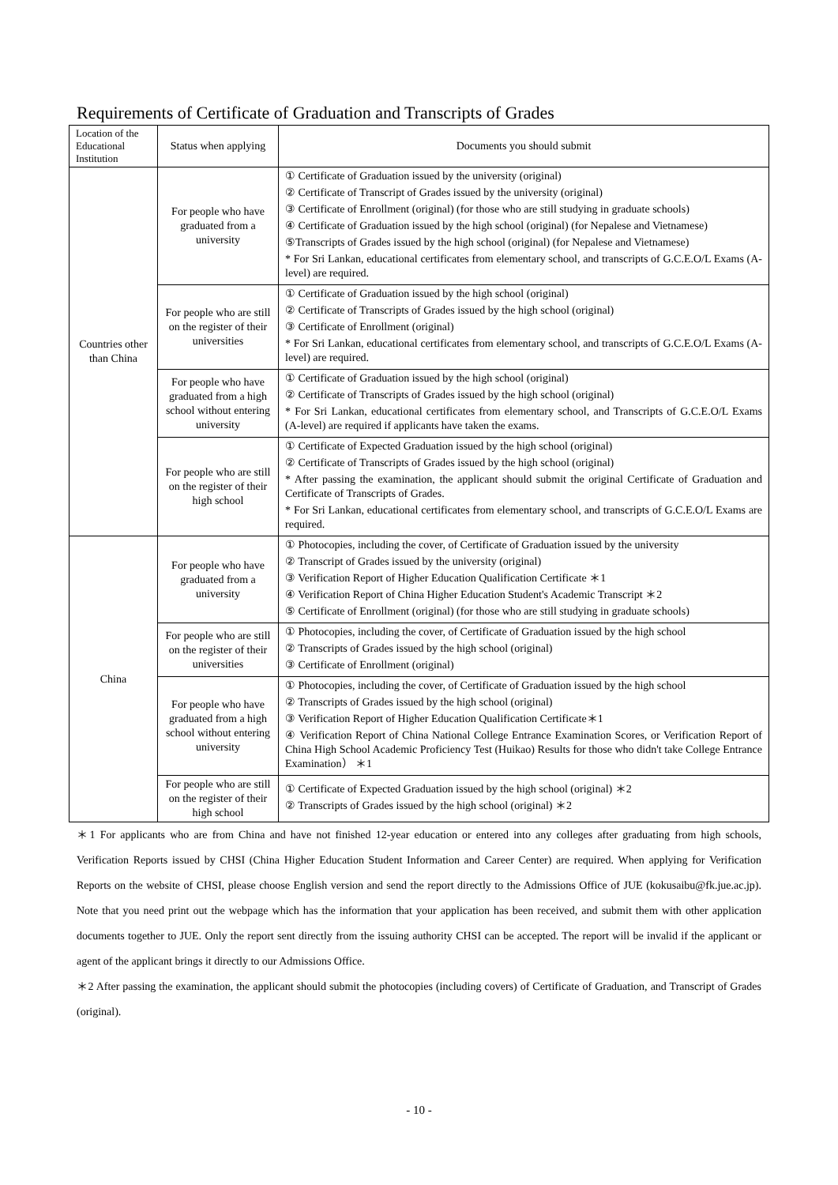Requirements of Certificate of Graduation and Transcripts of Grades
| Location of the Educational Institution | Status when applying | Documents you should submit |
| --- | --- | --- |
| Countries other than China | For people who have graduated from a university | ① Certificate of Graduation issued by the university (original) ② Certificate of Transcript of Grades issued by the university (original) ③ Certificate of Enrollment (original) (for those who are still studying in graduate schools) ④ Certificate of Graduation issued by the high school (original) (for Nepalese and Vietnamese) ⑤Transcripts of Grades issued by the high school (original) (for Nepalese and Vietnamese) * For Sri Lankan, educational certificates from elementary school, and transcripts of G.C.E.O/L Exams (A-level) are required. |
| | For people who are still on the register of their universities | ① Certificate of Graduation issued by the high school (original) ② Certificate of Transcripts of Grades issued by the high school (original) ③ Certificate of Enrollment (original) * For Sri Lankan, educational certificates from elementary school, and transcripts of G.C.E.O/L Exams (A-level) are required. |
| | For people who have graduated from a high school without entering university | ① Certificate of Graduation issued by the high school (original) ② Certificate of Transcripts of Grades issued by the high school (original) * For Sri Lankan, educational certificates from elementary school, and Transcripts of G.C.E.O/L Exams (A-level) are required if applicants have taken the exams. |
| | For people who are still on the register of their high school | ① Certificate of Expected Graduation issued by the high school (original) ② Certificate of Transcripts of Grades issued by the high school (original) * After passing the examination, the applicant should submit the original Certificate of Graduation and Certificate of Transcripts of Grades. * For Sri Lankan, educational certificates from elementary school, and transcripts of G.C.E.O/L Exams are required. |
| China | For people who have graduated from a university | ① Photocopies, including the cover, of Certificate of Graduation issued by the university ② Transcript of Grades issued by the university (original) ③ Verification Report of Higher Education Qualification Certificate ＊1 ④ Verification Report of China Higher Education Student's Academic Transcript ＊2 ⑤ Certificate of Enrollment (original) (for those who are still studying in graduate schools) |
| | For people who are still on the register of their universities | ① Photocopies, including the cover, of Certificate of Graduation issued by the high school ② Transcripts of Grades issued by the high school (original) ③ Certificate of Enrollment (original) |
| | For people who have graduated from a high school without entering university | ① Photocopies, including the cover, of Certificate of Graduation issued by the high school ② Transcripts of Grades issued by the high school (original) ③ Verification Report of Higher Education Qualification Certificate＊1 ④ Verification Report of China National College Entrance Examination Scores, or Verification Report of China High School Academic Proficiency Test (Huikao) Results for those who didn't take College Entrance Examination） ＊1 |
| | For people who are still on the register of their high school | ① Certificate of Expected Graduation issued by the high school (original) ＊2 ② Transcripts of Grades issued by the high school (original) ＊2 |
＊1 For applicants who are from China and have not finished 12-year education or entered into any colleges after graduating from high schools, Verification Reports issued by CHSI (China Higher Education Student Information and Career Center) are required. When applying for Verification Reports on the website of CHSI, please choose English version and send the report directly to the Admissions Office of JUE (kokusaibu@fk.jue.ac.jp). Note that you need print out the webpage which has the information that your application has been received, and submit them with other application documents together to JUE. Only the report sent directly from the issuing authority CHSI can be accepted. The report will be invalid if the applicant or agent of the applicant brings it directly to our Admissions Office.
＊2 After passing the examination, the applicant should submit the photocopies (including covers) of Certificate of Graduation, and Transcript of Grades (original).
- 10 -